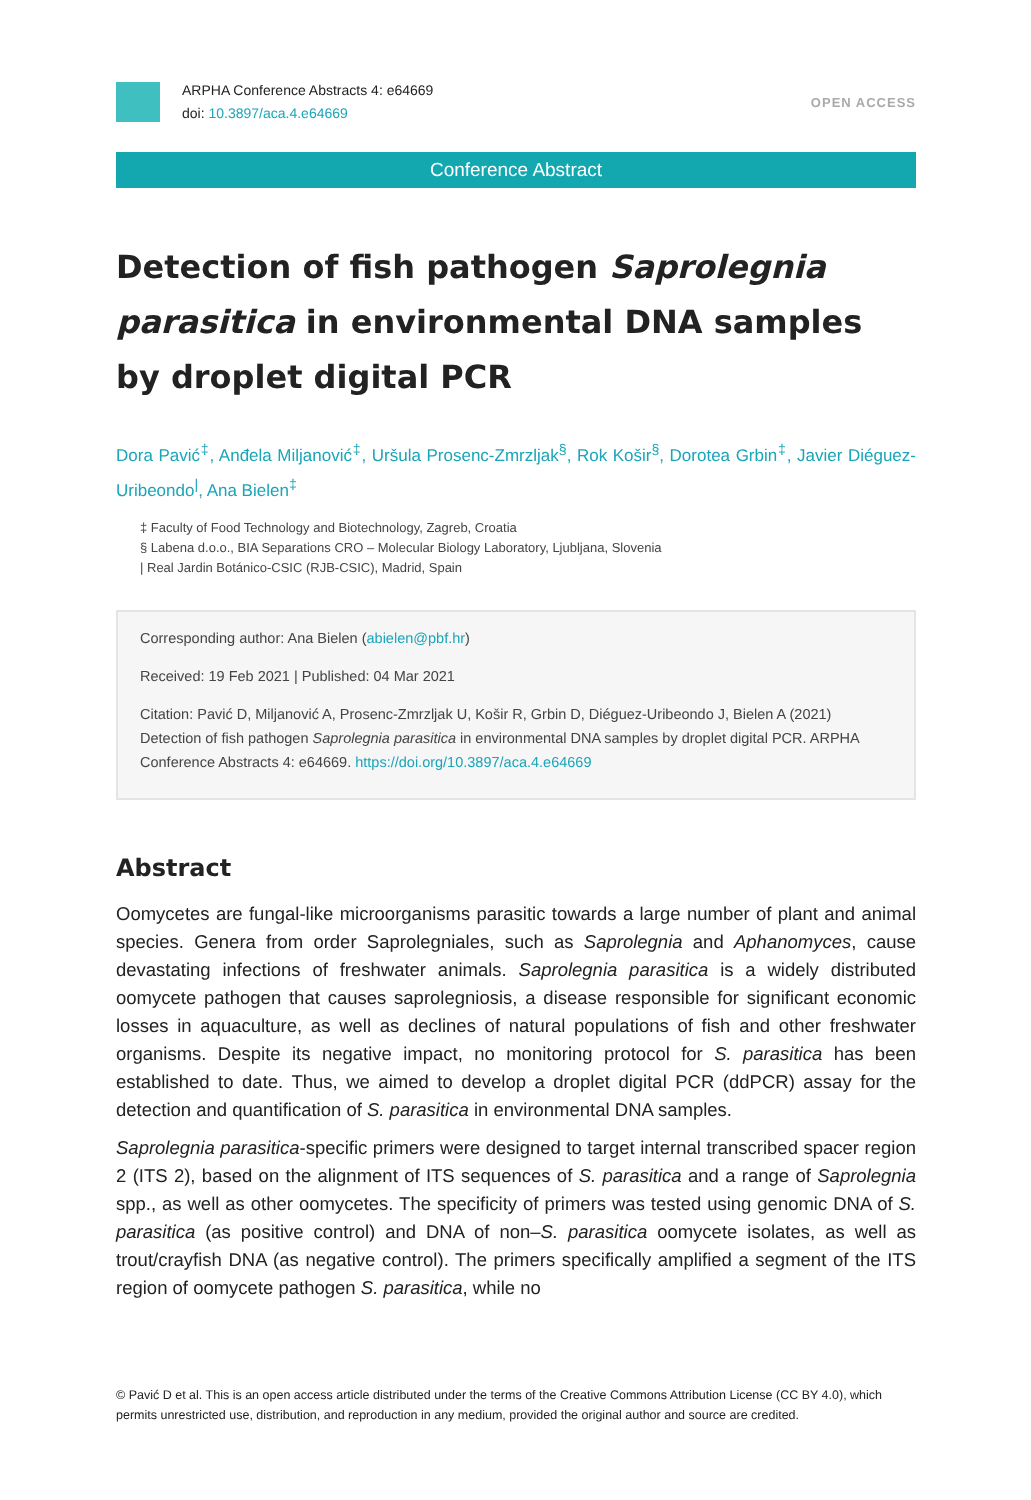ARPHA Conference Abstracts 4: e64669
doi: 10.3897/aca.4.e64669
OPEN ACCESS
Conference Abstract
Detection of fish pathogen Saprolegnia parasitica in environmental DNA samples by droplet digital PCR
Dora Pavić<sup>‡</sup>, Anđela Miljanović<sup>‡</sup>, Uršula Prosenc-Zmrzljak<sup>§</sup>, Rok Košir<sup>§</sup>, Dorotea Grbin<sup>‡</sup>, Javier Diéguez-Uribeondo<sup>|</sup>, Ana Bielen<sup>‡</sup>
‡ Faculty of Food Technology and Biotechnology, Zagreb, Croatia
§ Labena d.o.o., BIA Separations CRO – Molecular Biology Laboratory, Ljubljana, Slovenia
| Real Jardin Botánico-CSIC (RJB-CSIC), Madrid, Spain
Corresponding author: Ana Bielen (abielen@pbf.hr)
Received: 19 Feb 2021 | Published: 04 Mar 2021
Citation: Pavić D, Miljanović A, Prosenc-Zmrzljak U, Košir R, Grbin D, Diéguez-Uribeondo J, Bielen A (2021) Detection of fish pathogen Saprolegnia parasitica in environmental DNA samples by droplet digital PCR. ARPHA Conference Abstracts 4: e64669. https://doi.org/10.3897/aca.4.e64669
Abstract
Oomycetes are fungal-like microorganisms parasitic towards a large number of plant and animal species. Genera from order Saprolegniales, such as Saprolegnia and Aphanomyces, cause devastating infections of freshwater animals. Saprolegnia parasitica is a widely distributed oomycete pathogen that causes saprolegniosis, a disease responsible for significant economic losses in aquaculture, as well as declines of natural populations of fish and other freshwater organisms. Despite its negative impact, no monitoring protocol for S. parasitica has been established to date. Thus, we aimed to develop a droplet digital PCR (ddPCR) assay for the detection and quantification of S. parasitica in environmental DNA samples.
Saprolegnia parasitica-specific primers were designed to target internal transcribed spacer region 2 (ITS 2), based on the alignment of ITS sequences of S. parasitica and a range of Saprolegnia spp., as well as other oomycetes. The specificity of primers was tested using genomic DNA of S. parasitica (as positive control) and DNA of non–S. parasitica oomycete isolates, as well as trout/crayfish DNA (as negative control). The primers specifically amplified a segment of the ITS region of oomycete pathogen S. parasitica, while no
© Pavić D et al. This is an open access article distributed under the terms of the Creative Commons Attribution License (CC BY 4.0), which permits unrestricted use, distribution, and reproduction in any medium, provided the original author and source are credited.